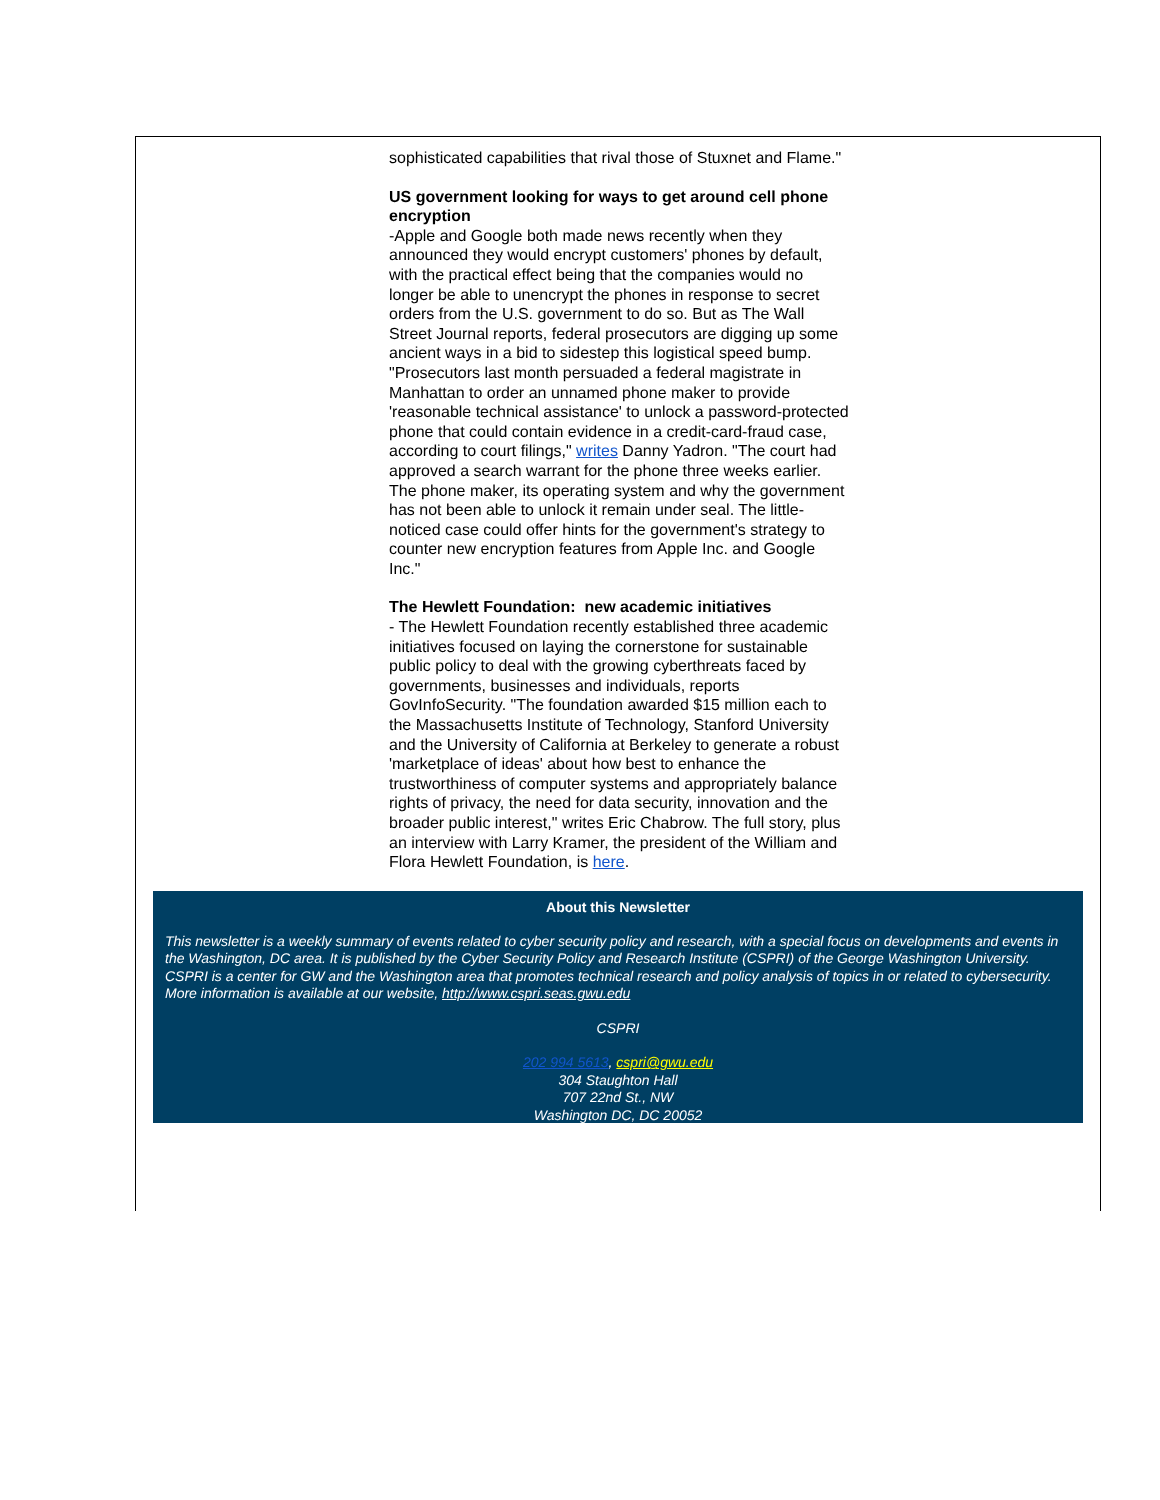sophisticated capabilities that rival those of Stuxnet and Flame."
US government looking for ways to get around cell phone encryption
-Apple and Google both made news recently when they announced they would encrypt customers' phones by default, with the practical effect being that the companies would no longer be able to unencrypt the phones in response to secret orders from the U.S. government to do so. But as The Wall Street Journal reports, federal prosecutors are digging up some ancient ways in a bid to sidestep this logistical speed bump. "Prosecutors last month persuaded a federal magistrate in Manhattan to order an unnamed phone maker to provide 'reasonable technical assistance' to unlock a password-protected phone that could contain evidence in a credit-card-fraud case, according to court filings," writes Danny Yadron. "The court had approved a search warrant for the phone three weeks earlier. The phone maker, its operating system and why the government has not been able to unlock it remain under seal. The little-noticed case could offer hints for the government's strategy to counter new encryption features from Apple Inc. and Google Inc."
The Hewlett Foundation: new academic initiatives
- The Hewlett Foundation recently established three academic initiatives focused on laying the cornerstone for sustainable public policy to deal with the growing cyberthreats faced by governments, businesses and individuals, reports GovInfoSecurity. "The foundation awarded $15 million each to the Massachusetts Institute of Technology, Stanford University and the University of California at Berkeley to generate a robust 'marketplace of ideas' about how best to enhance the trustworthiness of computer systems and appropriately balance rights of privacy, the need for data security, innovation and the broader public interest," writes Eric Chabrow. The full story, plus an interview with Larry Kramer, the president of the William and Flora Hewlett Foundation, is here.
About this Newsletter
This newsletter is a weekly summary of events related to cyber security policy and research, with a special focus on developments and events in the Washington, DC area. It is published by the Cyber Security Policy and Research Institute (CSPRI) of the George Washington University. CSPRI is a center for GW and the Washington area that promotes technical research and policy analysis of topics in or related to cybersecurity. More information is available at our website, http://www.cspri.seas.gwu.edu
CSPRI
202 994 5613, cspri@gwu.edu
304 Staughton Hall
707 22nd St., NW
Washington DC, DC 20052